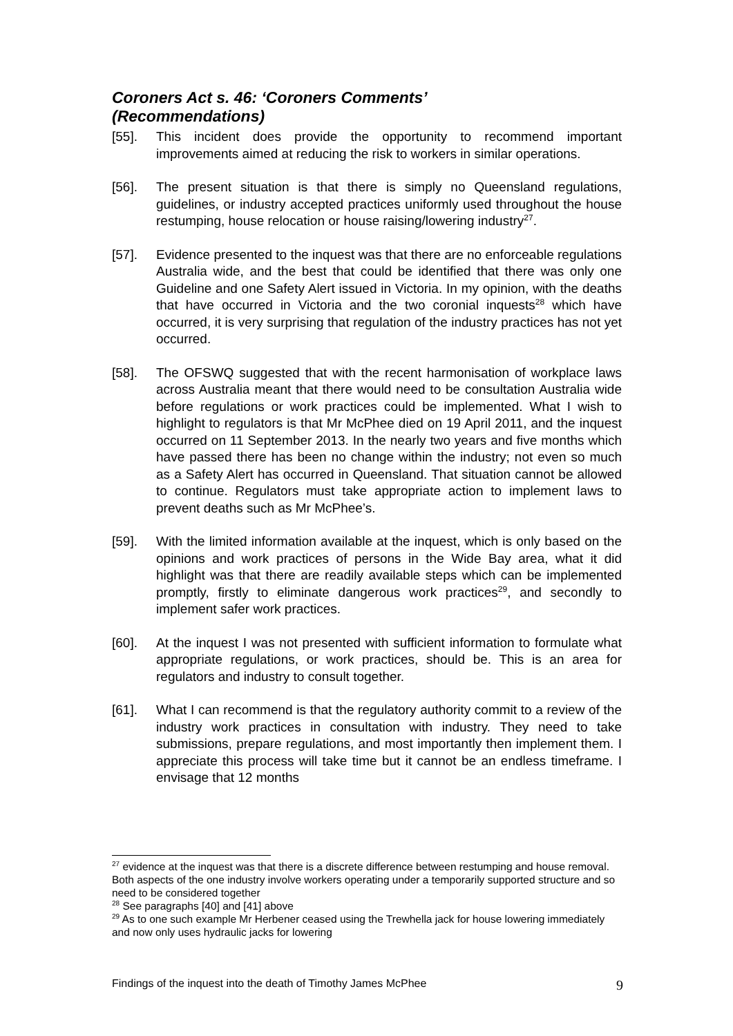Coroners Act s. 46: ‘Coroners Comments’
(Recommendations)
[55]. This incident does provide the opportunity to recommend important improvements aimed at reducing the risk to workers in similar operations.
[56]. The present situation is that there is simply no Queensland regulations, guidelines, or industry accepted practices uniformly used throughout the house restumping, house relocation or house raising/lowering industry<sup>27</sup>.
[57]. Evidence presented to the inquest was that there are no enforceable regulations Australia wide, and the best that could be identified that there was only one Guideline and one Safety Alert issued in Victoria. In my opinion, with the deaths that have occurred in Victoria and the two coronial inquests<sup>28</sup> which have occurred, it is very surprising that regulation of the industry practices has not yet occurred.
[58]. The OFSWQ suggested that with the recent harmonisation of workplace laws across Australia meant that there would need to be consultation Australia wide before regulations or work practices could be implemented. What I wish to highlight to regulators is that Mr McPhee died on 19 April 2011, and the inquest occurred on 11 September 2013. In the nearly two years and five months which have passed there has been no change within the industry; not even so much as a Safety Alert has occurred in Queensland. That situation cannot be allowed to continue. Regulators must take appropriate action to implement laws to prevent deaths such as Mr McPhee’s.
[59]. With the limited information available at the inquest, which is only based on the opinions and work practices of persons in the Wide Bay area, what it did highlight was that there are readily available steps which can be implemented promptly, firstly to eliminate dangerous work practices<sup>29</sup>, and secondly to implement safer work practices.
[60]. At the inquest I was not presented with sufficient information to formulate what appropriate regulations, or work practices, should be. This is an area for regulators and industry to consult together.
[61]. What I can recommend is that the regulatory authority commit to a review of the industry work practices in consultation with industry. They need to take submissions, prepare regulations, and most importantly then implement them. I appreciate this process will take time but it cannot be an endless timeframe. I envisage that 12 months
<sup>27</sup> evidence at the inquest was that there is a discrete difference between restumping and house removal. Both aspects of the one industry involve workers operating under a temporarily supported structure and so need to be considered together
<sup>28</sup> See paragraphs [40] and [41] above
<sup>29</sup> As to one such example Mr Herbener ceased using the Trewhella jack for house lowering immediately and now only uses hydraulic jacks for lowering
Findings of the inquest into the death of Timothy James McPhee 9